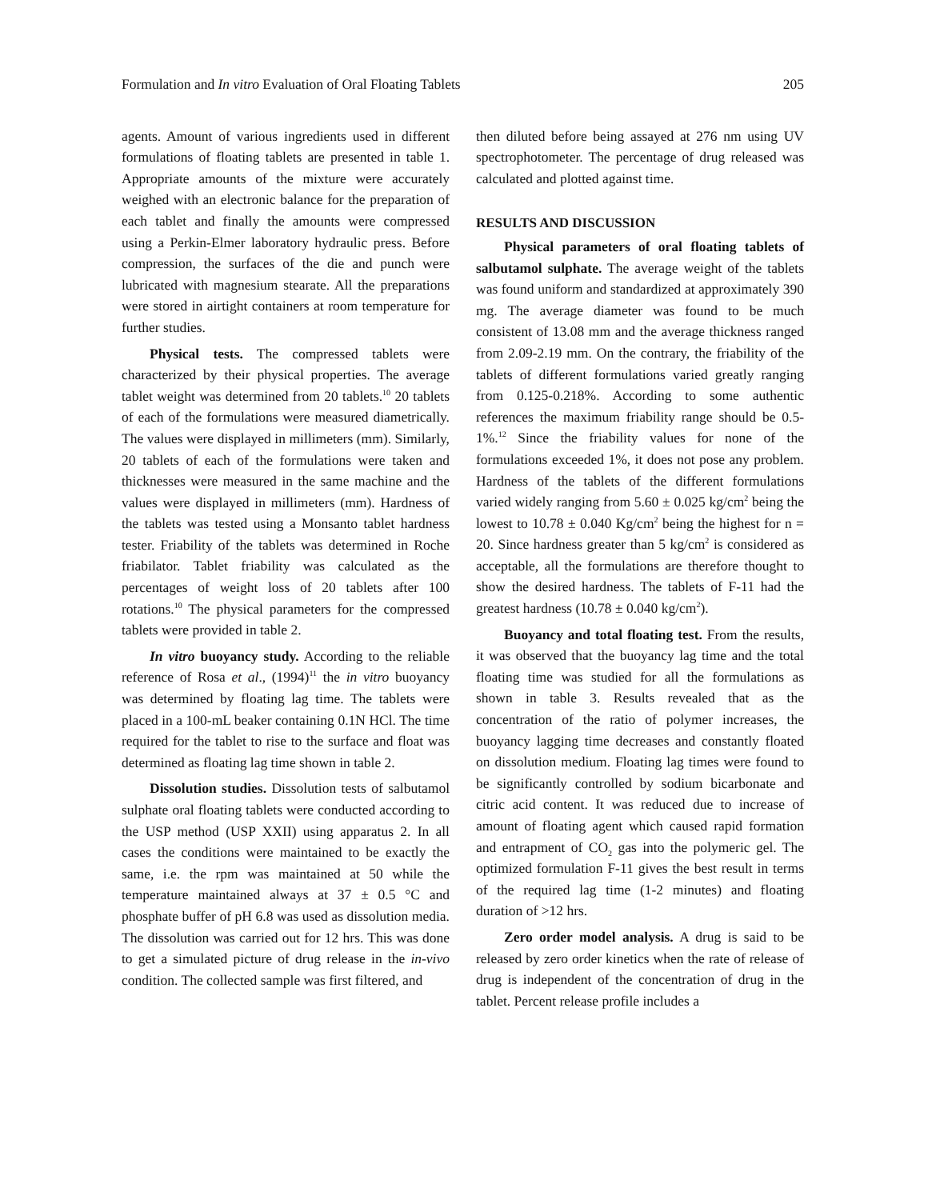Formulation and In vitro Evaluation of Oral Floating Tablets 205
agents. Amount of various ingredients used in different formulations of floating tablets are presented in table 1. Appropriate amounts of the mixture were accurately weighed with an electronic balance for the preparation of each tablet and finally the amounts were compressed using a Perkin-Elmer laboratory hydraulic press. Before compression, the surfaces of the die and punch were lubricated with magnesium stearate. All the preparations were stored in airtight containers at room temperature for further studies.
Physical tests. The compressed tablets were characterized by their physical properties. The average tablet weight was determined from 20 tablets.<sup>10</sup> 20 tablets of each of the formulations were measured diametrically. The values were displayed in millimeters (mm). Similarly, 20 tablets of each of the formulations were taken and thicknesses were measured in the same machine and the values were displayed in millimeters (mm). Hardness of the tablets was tested using a Monsanto tablet hardness tester. Friability of the tablets was determined in Roche friabilator. Tablet friability was calculated as the percentages of weight loss of 20 tablets after 100 rotations.<sup>10</sup> The physical parameters for the compressed tablets were provided in table 2.
In vitro buoyancy study. According to the reliable reference of Rosa et al., (1994)<sup>11</sup> the in vitro buoyancy was determined by floating lag time. The tablets were placed in a 100-mL beaker containing 0.1N HCl. The time required for the tablet to rise to the surface and float was determined as floating lag time shown in table 2.
Dissolution studies. Dissolution tests of salbutamol sulphate oral floating tablets were conducted according to the USP method (USP XXII) using apparatus 2. In all cases the conditions were maintained to be exactly the same, i.e. the rpm was maintained at 50 while the temperature maintained always at 37 ± 0.5 °C and phosphate buffer of pH 6.8 was used as dissolution media. The dissolution was carried out for 12 hrs. This was done to get a simulated picture of drug release in the in-vivo condition. The collected sample was first filtered, and
then diluted before being assayed at 276 nm using UV spectrophotometer. The percentage of drug released was calculated and plotted against time.
RESULTS AND DISCUSSION
Physical parameters of oral floating tablets of salbutamol sulphate. The average weight of the tablets was found uniform and standardized at approximately 390 mg. The average diameter was found to be much consistent of 13.08 mm and the average thickness ranged from 2.09-2.19 mm. On the contrary, the friability of the tablets of different formulations varied greatly ranging from 0.125-0.218%. According to some authentic references the maximum friability range should be 0.5-1%.<sup>12</sup> Since the friability values for none of the formulations exceeded 1%, it does not pose any problem. Hardness of the tablets of the different formulations varied widely ranging from 5.60 ± 0.025 kg/cm<sup>2</sup> being the lowest to 10.78 ± 0.040 Kg/cm<sup>2</sup> being the highest for n = 20. Since hardness greater than 5 kg/cm<sup>2</sup> is considered as acceptable, all the formulations are therefore thought to show the desired hardness. The tablets of F-11 had the greatest hardness (10.78 ± 0.040 kg/cm<sup>2</sup>).
Buoyancy and total floating test. From the results, it was observed that the buoyancy lag time and the total floating time was studied for all the formulations as shown in table 3. Results revealed that as the concentration of the ratio of polymer increases, the buoyancy lagging time decreases and constantly floated on dissolution medium. Floating lag times were found to be significantly controlled by sodium bicarbonate and citric acid content. It was reduced due to increase of amount of floating agent which caused rapid formation and entrapment of CO<sub>2</sub> gas into the polymeric gel. The optimized formulation F-11 gives the best result in terms of the required lag time (1-2 minutes) and floating duration of >12 hrs.
Zero order model analysis. A drug is said to be released by zero order kinetics when the rate of release of drug is independent of the concentration of drug in the tablet. Percent release profile includes a